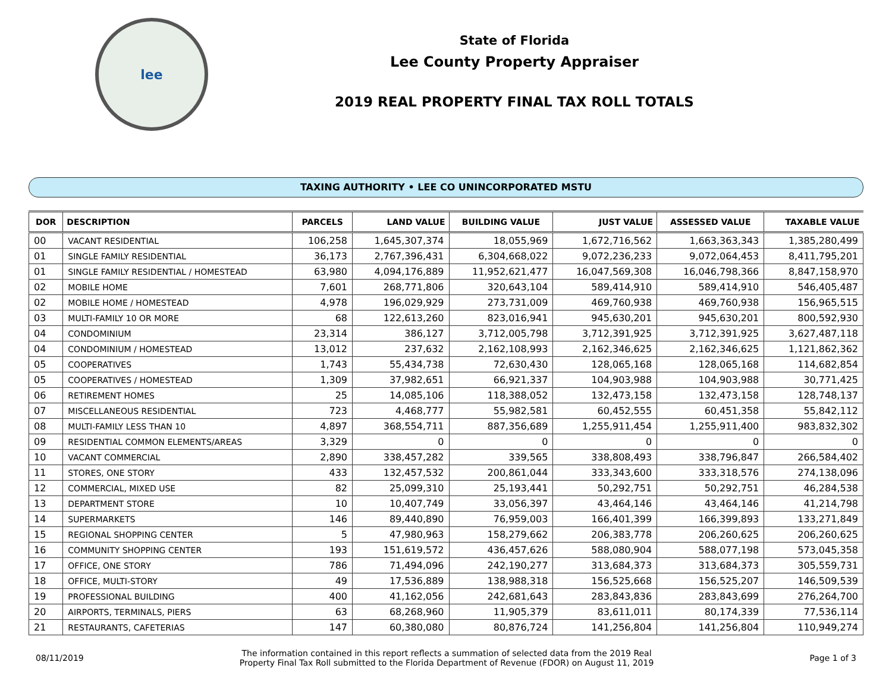lee
State of Florida
Lee County Property Appraiser
2019 REAL PROPERTY FINAL TAX ROLL TOTALS
TAXING AUTHORITY • LEE CO UNINCORPORATED MSTU
| DOR | DESCRIPTION | PARCELS | LAND VALUE | BUILDING VALUE | JUST VALUE | ASSESSED VALUE | TAXABLE VALUE |
| --- | --- | --- | --- | --- | --- | --- | --- |
| 00 | VACANT RESIDENTIAL | 106,258 | 1,645,307,374 | 18,055,969 | 1,672,716,562 | 1,663,363,343 | 1,385,280,499 |
| 01 | SINGLE FAMILY RESIDENTIAL | 36,173 | 2,767,396,431 | 6,304,668,022 | 9,072,236,233 | 9,072,064,453 | 8,411,795,201 |
| 01 | SINGLE FAMILY RESIDENTIAL / HOMESTEAD | 63,980 | 4,094,176,889 | 11,952,621,477 | 16,047,569,308 | 16,046,798,366 | 8,847,158,970 |
| 02 | MOBILE HOME | 7,601 | 268,771,806 | 320,643,104 | 589,414,910 | 589,414,910 | 546,405,487 |
| 02 | MOBILE HOME / HOMESTEAD | 4,978 | 196,029,929 | 273,731,009 | 469,760,938 | 469,760,938 | 156,965,515 |
| 03 | MULTI-FAMILY 10 OR MORE | 68 | 122,613,260 | 823,016,941 | 945,630,201 | 945,630,201 | 800,592,930 |
| 04 | CONDOMINIUM | 23,314 | 386,127 | 3,712,005,798 | 3,712,391,925 | 3,712,391,925 | 3,627,487,118 |
| 04 | CONDOMINIUM / HOMESTEAD | 13,012 | 237,632 | 2,162,108,993 | 2,162,346,625 | 2,162,346,625 | 1,121,862,362 |
| 05 | COOPERATIVES | 1,743 | 55,434,738 | 72,630,430 | 128,065,168 | 128,065,168 | 114,682,854 |
| 05 | COOPERATIVES / HOMESTEAD | 1,309 | 37,982,651 | 66,921,337 | 104,903,988 | 104,903,988 | 30,771,425 |
| 06 | RETIREMENT HOMES | 25 | 14,085,106 | 118,388,052 | 132,473,158 | 132,473,158 | 128,748,137 |
| 07 | MISCELLANEOUS RESIDENTIAL | 723 | 4,468,777 | 55,982,581 | 60,452,555 | 60,451,358 | 55,842,112 |
| 08 | MULTI-FAMILY LESS THAN 10 | 4,897 | 368,554,711 | 887,356,689 | 1,255,911,454 | 1,255,911,400 | 983,832,302 |
| 09 | RESIDENTIAL COMMON ELEMENTS/AREAS | 3,329 | 0 | 0 | 0 | 0 | 0 |
| 10 | VACANT COMMERCIAL | 2,890 | 338,457,282 | 339,565 | 338,808,493 | 338,796,847 | 266,584,402 |
| 11 | STORES, ONE STORY | 433 | 132,457,532 | 200,861,044 | 333,343,600 | 333,318,576 | 274,138,096 |
| 12 | COMMERCIAL, MIXED USE | 82 | 25,099,310 | 25,193,441 | 50,292,751 | 50,292,751 | 46,284,538 |
| 13 | DEPARTMENT STORE | 10 | 10,407,749 | 33,056,397 | 43,464,146 | 43,464,146 | 41,214,798 |
| 14 | SUPERMARKETS | 146 | 89,440,890 | 76,959,003 | 166,401,399 | 166,399,893 | 133,271,849 |
| 15 | REGIONAL SHOPPING CENTER | 5 | 47,980,963 | 158,279,662 | 206,383,778 | 206,260,625 | 206,260,625 |
| 16 | COMMUNITY SHOPPING CENTER | 193 | 151,619,572 | 436,457,626 | 588,080,904 | 588,077,198 | 573,045,358 |
| 17 | OFFICE, ONE STORY | 786 | 71,494,096 | 242,190,277 | 313,684,373 | 313,684,373 | 305,559,731 |
| 18 | OFFICE, MULTI-STORY | 49 | 17,536,889 | 138,988,318 | 156,525,668 | 156,525,207 | 146,509,539 |
| 19 | PROFESSIONAL BUILDING | 400 | 41,162,056 | 242,681,643 | 283,843,836 | 283,843,699 | 276,264,700 |
| 20 | AIRPORTS, TERMINALS, PIERS | 63 | 68,268,960 | 11,905,379 | 83,611,011 | 80,174,339 | 77,536,114 |
| 21 | RESTAURANTS, CAFETERIAS | 147 | 60,380,080 | 80,876,724 | 141,256,804 | 141,256,804 | 110,949,274 |
08/11/2019
The information contained in this report reflects a summation of selected data from the 2019 Real
Property Final Tax Roll submitted to the Florida Department of Revenue (FDOR) on August 11, 2019
Page 1 of 3